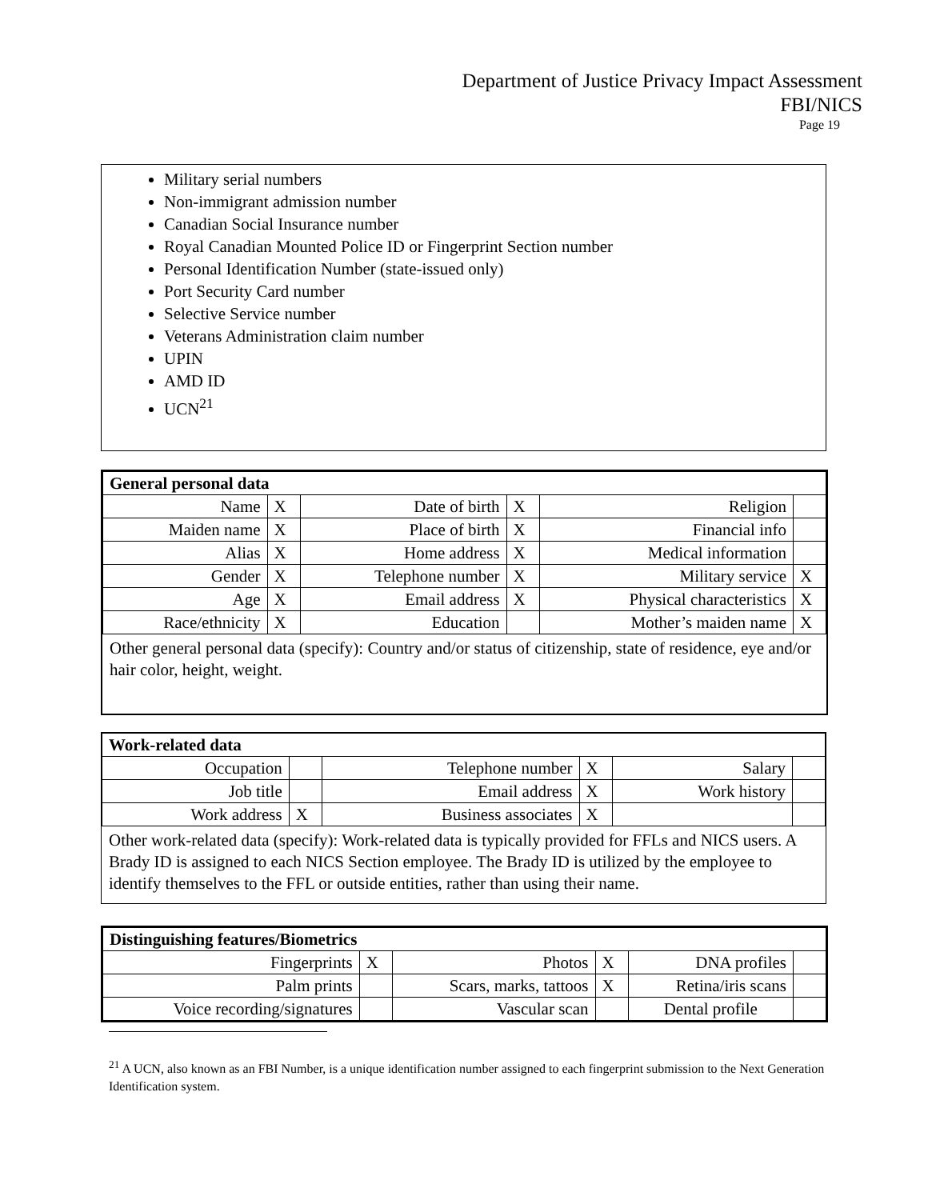Department of Justice Privacy Impact Assessment
FBI/NICS
Page 19
Military serial numbers
Non-immigrant admission number
Canadian Social Insurance number
Royal Canadian Mounted Police ID or Fingerprint Section number
Personal Identification Number (state-issued only)
Port Security Card number
Selective Service number
Veterans Administration claim number
UPIN
AMD ID
UCN<sup>21</sup>
| General personal data | | | | | |
| --- | --- | --- | --- | --- | --- |
| Name | X | Date of birth | X | Religion | |
| Maiden name | X | Place of birth | X | Financial info | |
| Alias | X | Home address | X | Medical information | |
| Gender | X | Telephone number | X | Military service | X |
| Age | X | Email address | X | Physical characteristics | X |
| Race/ethnicity | X | Education | | Mother’s maiden name | X |
Other general personal data (specify): Country and/or status of citizenship, state of residence, eye and/or hair color, height, weight.
| Work-related data | | | | | |
| --- | --- | --- | --- | --- | --- |
| Occupation | | Telephone number | X | Salary | |
| Job title | | Email address | X | Work history | |
| Work address | X | Business associates | X | | |
Other work-related data (specify): Work-related data is typically provided for FFLs and NICS users. A Brady ID is assigned to each NICS Section employee. The Brady ID is utilized by the employee to identify themselves to the FFL or outside entities, rather than using their name.
| Distinguishing features/Biometrics | | | | | |
| --- | --- | --- | --- | --- | --- |
| Fingerprints | X | Photos | X | DNA profiles | |
| Palm prints | | Scars, marks, tattoos | X | Retina/iris scans | |
| Voice recording/signatures | | Vascular scan | | Dental profile | |
<sup>21</sup> A UCN, also known as an FBI Number, is a unique identification number assigned to each fingerprint submission to the Next Generation Identification system.